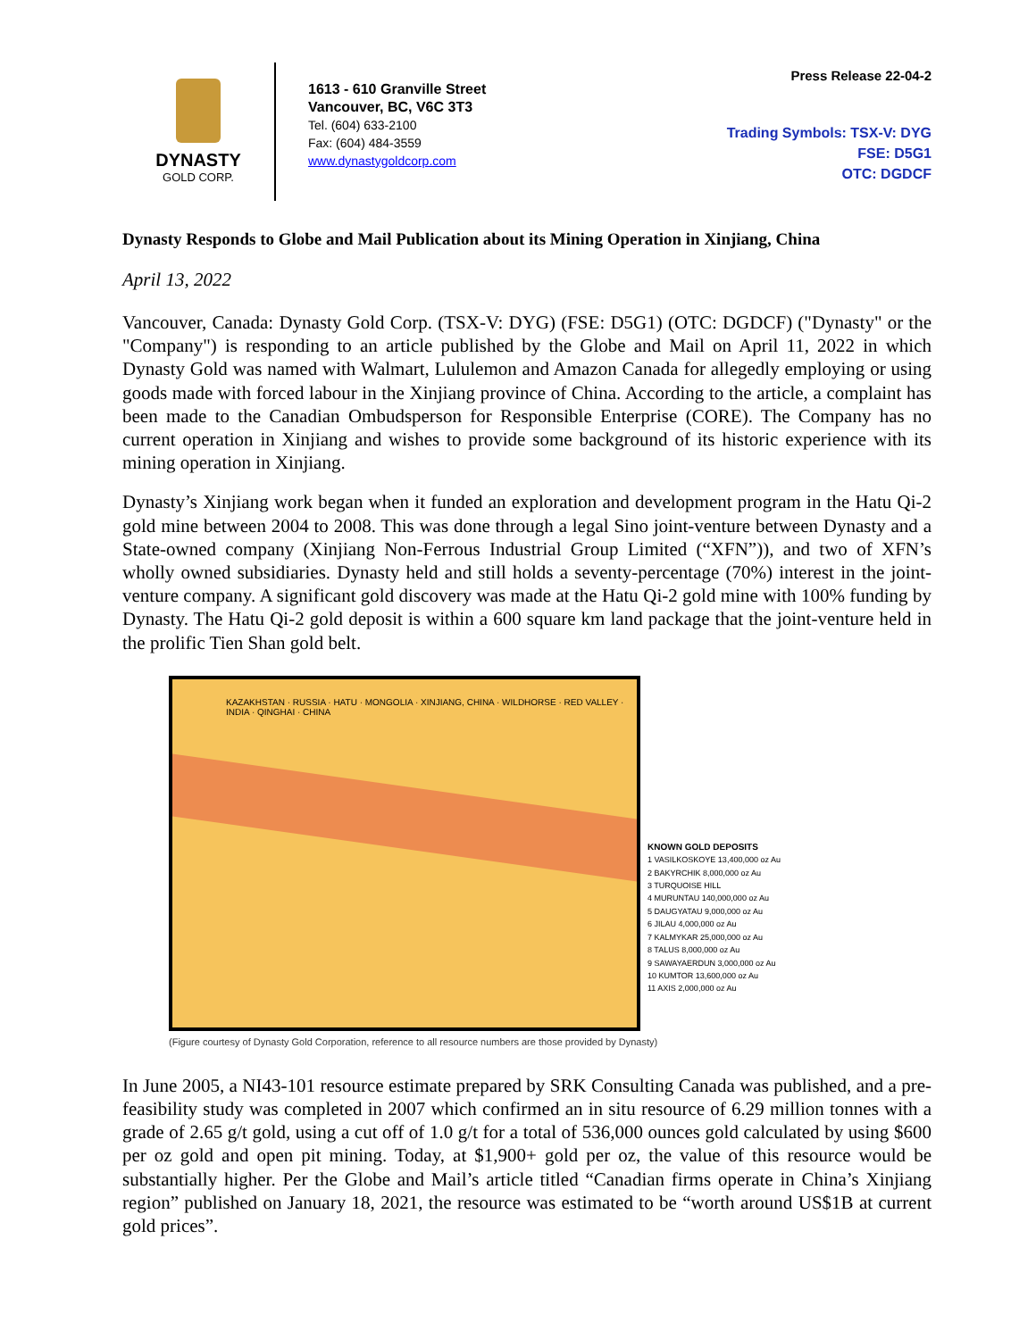DYNASTY
GOLD CORP.
1613 - 610 Granville Street
Vancouver, BC, V6C 3T3
Tel. (604) 633-2100
Fax: (604) 484-3559
www.dynastygoldcorp.com
Press Release 22-04-2
Trading Symbols: TSX-V: DYG
FSE: D5G1
OTC: DGDCF
Dynasty Responds to Globe and Mail Publication about its Mining Operation in Xinjiang, China
April 13, 2022
Vancouver, Canada: Dynasty Gold Corp. (TSX-V: DYG) (FSE: D5G1) (OTC: DGDCF) ("Dynasty" or the "Company") is responding to an article published by the Globe and Mail on April 11, 2022 in which Dynasty Gold was named with Walmart, Lululemon and Amazon Canada for allegedly employing or using goods made with forced labour in the Xinjiang province of China. According to the article, a complaint has been made to the Canadian Ombudsperson for Responsible Enterprise (CORE). The Company has no current operation in Xinjiang and wishes to provide some background of its historic experience with its mining operation in Xinjiang.
Dynasty’s Xinjiang work began when it funded an exploration and development program in the Hatu Qi-2 gold mine between 2004 to 2008. This was done through a legal Sino joint-venture between Dynasty and a State-owned company (Xinjiang Non-Ferrous Industrial Group Limited (“XFN”)), and two of XFN’s wholly owned subsidiaries. Dynasty held and still holds a seventy-percentage (70%) interest in the joint-venture company. A significant gold discovery was made at the Hatu Qi-2 gold mine with 100% funding by Dynasty. The Hatu Qi-2 gold deposit is within a 600 square km land package that the joint-venture held in the prolific Tien Shan gold belt.
KAZAKHSTAN · RUSSIA · HATU · MONGOLIA · XINJIANG, CHINA · WILDHORSE · RED VALLEY · INDIA · QINGHAI · CHINA
KNOWN GOLD DEPOSITS
1 VASILKOSKOYE 13,400,000 oz Au
2 BAKYRCHIK 8,000,000 oz Au
3 TURQUOISE HILL
4 MURUNTAU 140,000,000 oz Au
5 DAUGYATAU 9,000,000 oz Au
6 JILAU 4,000,000 oz Au
7 KALMYKAR 25,000,000 oz Au
8 TALUS 8,000,000 oz Au
9 SAWAYAERDUN 3,000,000 oz Au
10 KUMTOR 13,600,000 oz Au
11 AXIS 2,000,000 oz Au
(Figure courtesy of Dynasty Gold Corporation, reference to all resource numbers are those provided by Dynasty)
In June 2005, a NI43-101 resource estimate prepared by SRK Consulting Canada was published, and a pre-feasibility study was completed in 2007 which confirmed an in situ resource of 6.29 million tonnes with a grade of 2.65 g/t gold, using a cut off of 1.0 g/t for a total of 536,000 ounces gold calculated by using $600 per oz gold and open pit mining. Today, at $1,900+ gold per oz, the value of this resource would be substantially higher. Per the Globe and Mail’s article titled “Canadian firms operate in China’s Xinjiang region” published on January 18, 2021, the resource was estimated to be “worth around US$1B at current gold prices”.